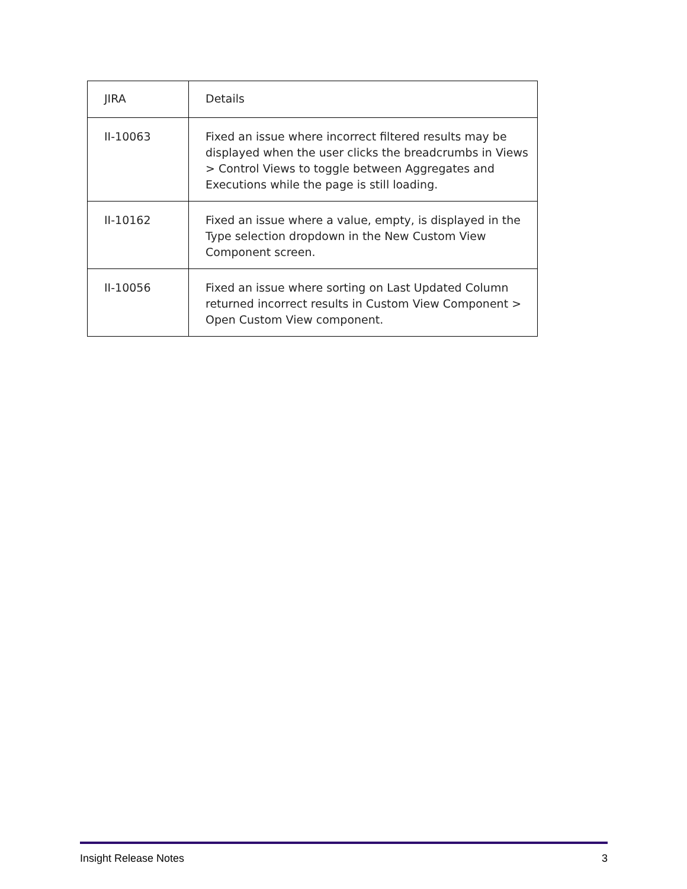| JIRA | Details |
| --- | --- |
| II-10063 | Fixed an issue where incorrect filtered results may be displayed when the user clicks the breadcrumbs in Views > Control Views to toggle between Aggregates and Executions while the page is still loading. |
| II-10162 | Fixed an issue where a value, empty, is displayed in the Type selection dropdown in the New Custom View Component screen. |
| II-10056 | Fixed an issue where sorting on Last Updated Column returned incorrect results in Custom View Component > Open Custom View component. |
Insight Release Notes 3